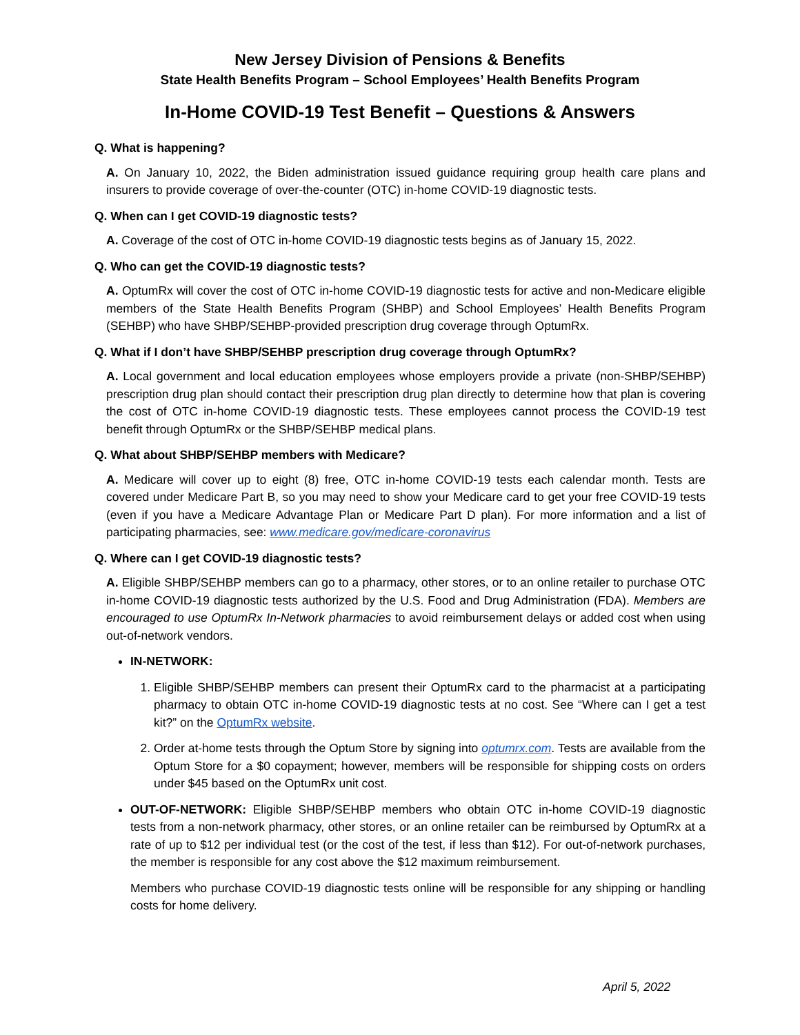New Jersey Division of Pensions & Benefits
State Health Benefits Program – School Employees’ Health Benefits Program
In-Home COVID-19 Test Benefit – Questions & Answers
Q. What is happening?
A. On January 10, 2022, the Biden administration issued guidance requiring group health care plans and insurers to provide coverage of over-the-counter (OTC) in-home COVID-19 diagnostic tests.
Q. When can I get COVID-19 diagnostic tests?
A. Coverage of the cost of OTC in-home COVID-19 diagnostic tests begins as of January 15, 2022.
Q. Who can get the COVID-19 diagnostic tests?
A. OptumRx will cover the cost of OTC in-home COVID-19 diagnostic tests for active and non-Medicare eligible members of the State Health Benefits Program (SHBP) and School Employees’ Health Benefits Program (SEHBP) who have SHBP/SEHBP-provided prescription drug coverage through OptumRx.
Q. What if I don’t have SHBP/SEHBP prescription drug coverage through OptumRx?
A. Local government and local education employees whose employers provide a private (non-SHBP/SEHBP) prescription drug plan should contact their prescription drug plan directly to determine how that plan is covering the cost of OTC in-home COVID-19 diagnostic tests. These employees cannot process the COVID-19 test benefit through OptumRx or the SHBP/SEHBP medical plans.
Q. What about SHBP/SEHBP members with Medicare?
A. Medicare will cover up to eight (8) free, OTC in-home COVID-19 tests each calendar month. Tests are covered under Medicare Part B, so you may need to show your Medicare card to get your free COVID-19 tests (even if you have a Medicare Advantage Plan or Medicare Part D plan). For more information and a list of participating pharmacies, see: www.medicare.gov/medicare-coronavirus
Q. Where can I get COVID-19 diagnostic tests?
A. Eligible SHBP/SEHBP members can go to a pharmacy, other stores, or to an online retailer to purchase OTC in-home COVID-19 diagnostic tests authorized by the U.S. Food and Drug Administration (FDA). Members are encouraged to use OptumRx In-Network pharmacies to avoid reimbursement delays or added cost when using out-of-network vendors.
IN-NETWORK:
1. Eligible SHBP/SEHBP members can present their OptumRx card to the pharmacist at a participating pharmacy to obtain OTC in-home COVID-19 diagnostic tests at no cost. See “Where can I get a test kit?” on the OptumRx website.
2. Order at-home tests through the Optum Store by signing into optumrx.com. Tests are available from the Optum Store for a $0 copayment; however, members will be responsible for shipping costs on orders under $45 based on the OptumRx unit cost.
OUT-OF-NETWORK: Eligible SHBP/SEHBP members who obtain OTC in-home COVID-19 diagnostic tests from a non-network pharmacy, other stores, or an online retailer can be reimbursed by OptumRx at a rate of up to $12 per individual test (or the cost of the test, if less than $12). For out-of-network purchases, the member is responsible for any cost above the $12 maximum reimbursement.
Members who purchase COVID-19 diagnostic tests online will be responsible for any shipping or handling costs for home delivery.
April 5, 2022